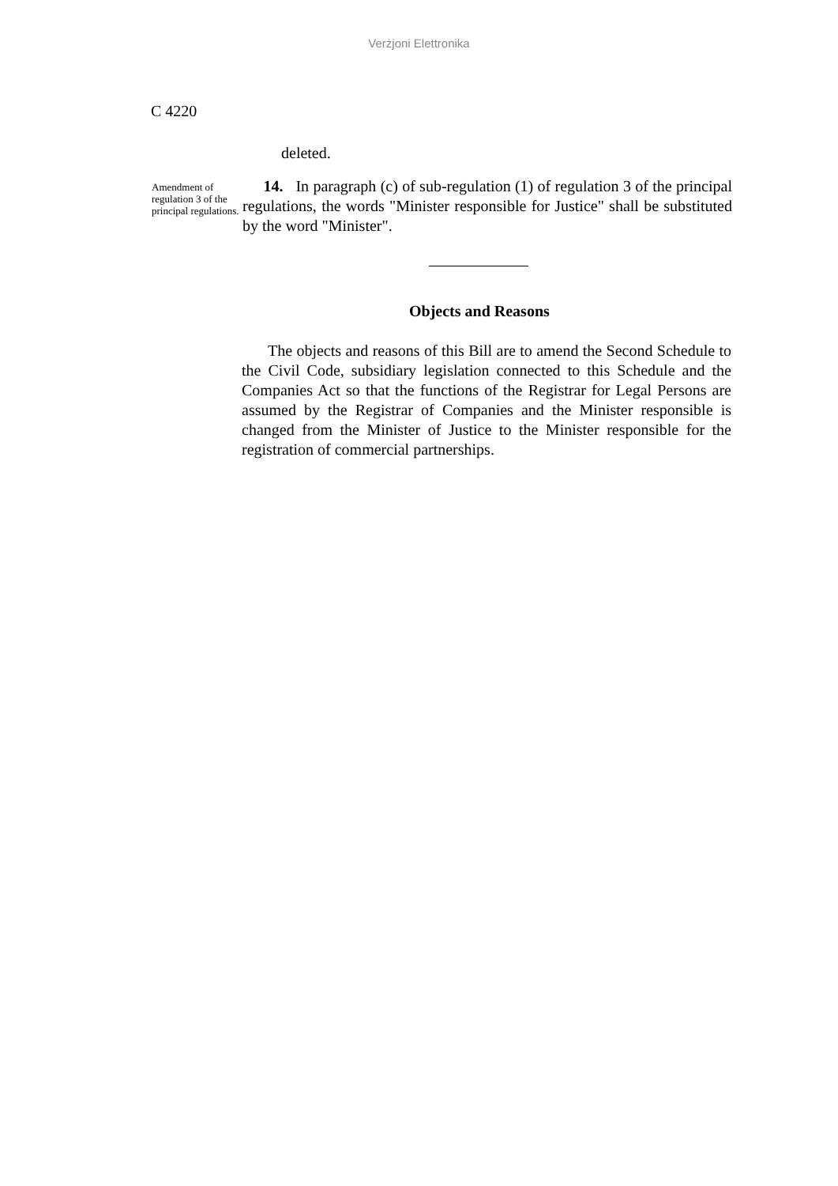Verżjoni Elettronika
C 4220
deleted.
Amendment of regulation 3 of the principal regulations.
14. In paragraph (c) of sub-regulation (1) of regulation 3 of the principal regulations, the words "Minister responsible for Justice" shall be substituted by the word "Minister".
Objects and Reasons
The objects and reasons of this Bill are to amend the Second Schedule to the Civil Code, subsidiary legislation connected to this Schedule and the Companies Act so that the functions of the Registrar for Legal Persons are assumed by the Registrar of Companies and the Minister responsible is changed from the Minister of Justice to the Minister responsible for the registration of commercial partnerships.